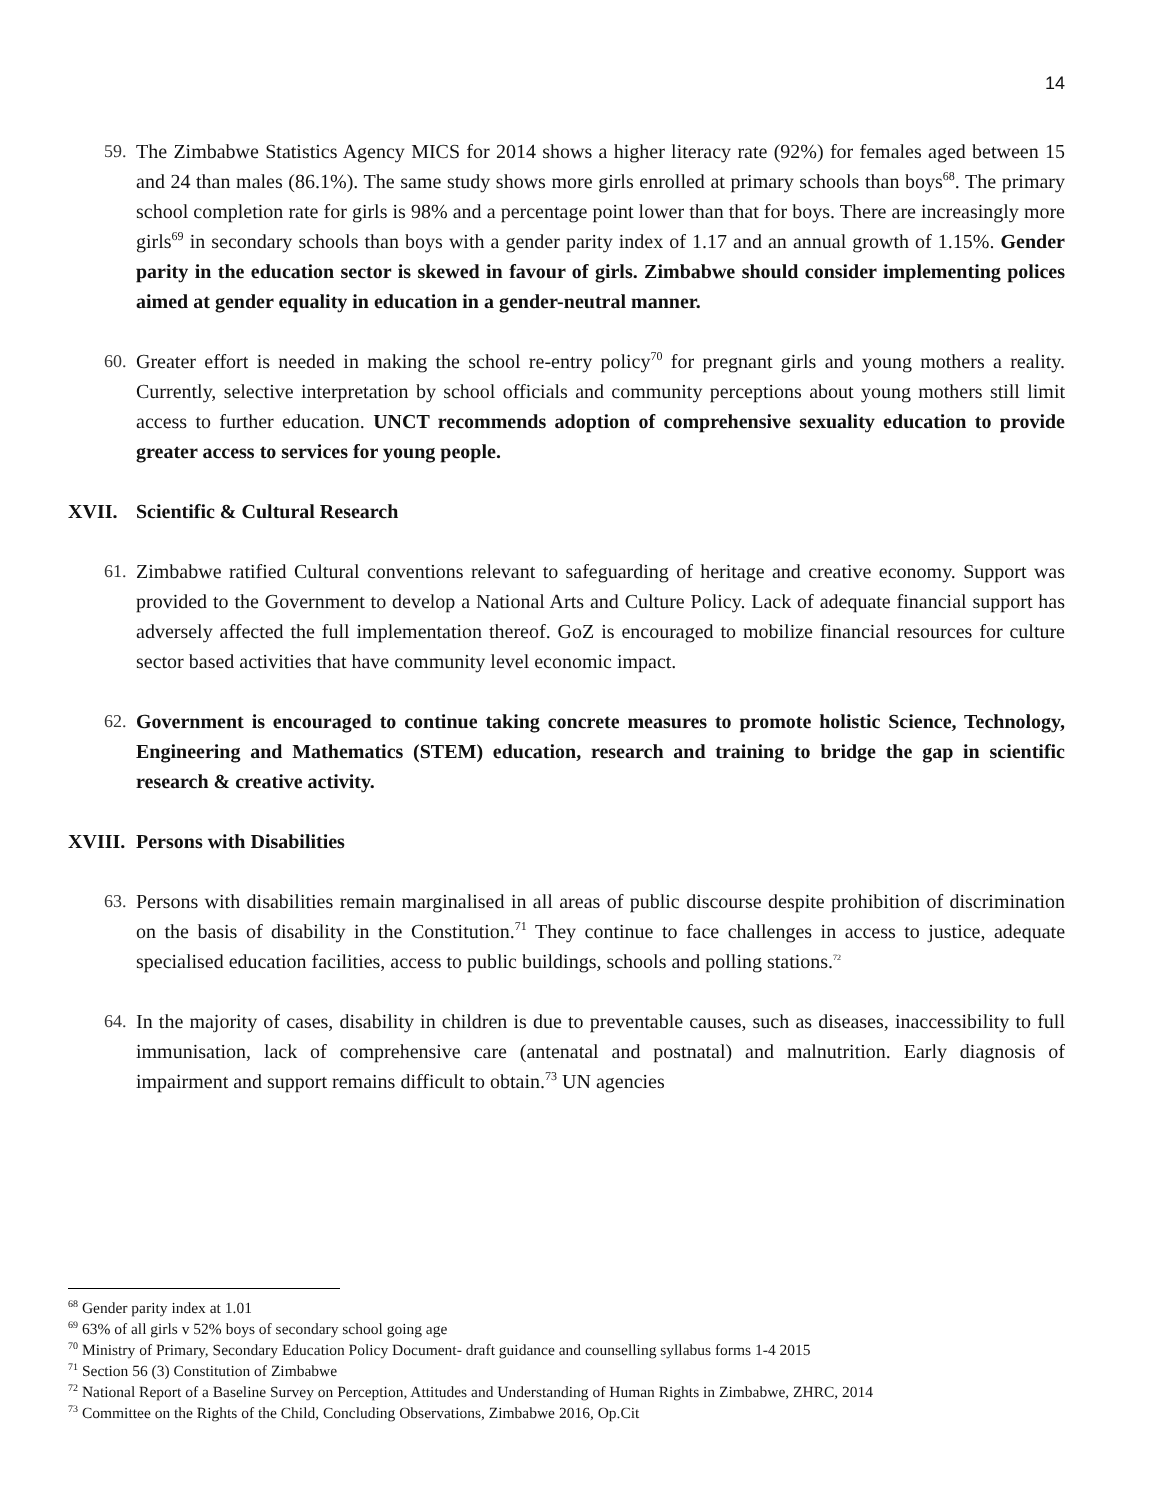14
59.
The Zimbabwe Statistics Agency MICS for 2014 shows a higher literacy rate (92%) for females aged between 15 and 24 than males (86.1%). The same study shows more girls enrolled at primary schools than boys<sup>68</sup>. The primary school completion rate for girls is 98% and a percentage point lower than that for boys. There are increasingly more girls<sup>69</sup> in secondary schools than boys with a gender parity index of 1.17 and an annual growth of 1.15%. Gender parity in the education sector is skewed in favour of girls. Zimbabwe should consider implementing polices aimed at gender equality in education in a gender-neutral manner.
60.
Greater effort is needed in making the school re-entry policy<sup>70</sup> for pregnant girls and young mothers a reality. Currently, selective interpretation by school officials and community perceptions about young mothers still limit access to further education. UNCT recommends adoption of comprehensive sexuality education to provide greater access to services for young people.
XVII. Scientific & Cultural Research
61.
Zimbabwe ratified Cultural conventions relevant to safeguarding of heritage and creative economy. Support was provided to the Government to develop a National Arts and Culture Policy. Lack of adequate financial support has adversely affected the full implementation thereof. GoZ is encouraged to mobilize financial resources for culture sector based activities that have community level economic impact.
62.
Government is encouraged to continue taking concrete measures to promote holistic Science, Technology, Engineering and Mathematics (STEM) education, research and training to bridge the gap in scientific research & creative activity.
XVIII. Persons with Disabilities
63.
Persons with disabilities remain marginalised in all areas of public discourse despite prohibition of discrimination on the basis of disability in the Constitution.<sup>71</sup> They continue to face challenges in access to justice, adequate specialised education facilities, access to public buildings, schools and polling stations.<sup>72</sup>
64.
In the majority of cases, disability in children is due to preventable causes, such as diseases, inaccessibility to full immunisation, lack of comprehensive care (antenatal and postnatal) and malnutrition. Early diagnosis of impairment and support remains difficult to obtain.<sup>73</sup> UN agencies
<sup>68</sup> Gender parity index at 1.01
<sup>69</sup> 63% of all girls v 52% boys of secondary school going age
<sup>70</sup> Ministry of Primary, Secondary Education Policy Document- draft guidance and counselling syllabus forms 1-4 2015
<sup>71</sup> Section 56 (3) Constitution of Zimbabwe
<sup>72</sup> National Report of a Baseline Survey on Perception, Attitudes and Understanding of Human Rights in Zimbabwe, ZHRC, 2014
<sup>73</sup> Committee on the Rights of the Child, Concluding Observations, Zimbabwe 2016, Op.Cit